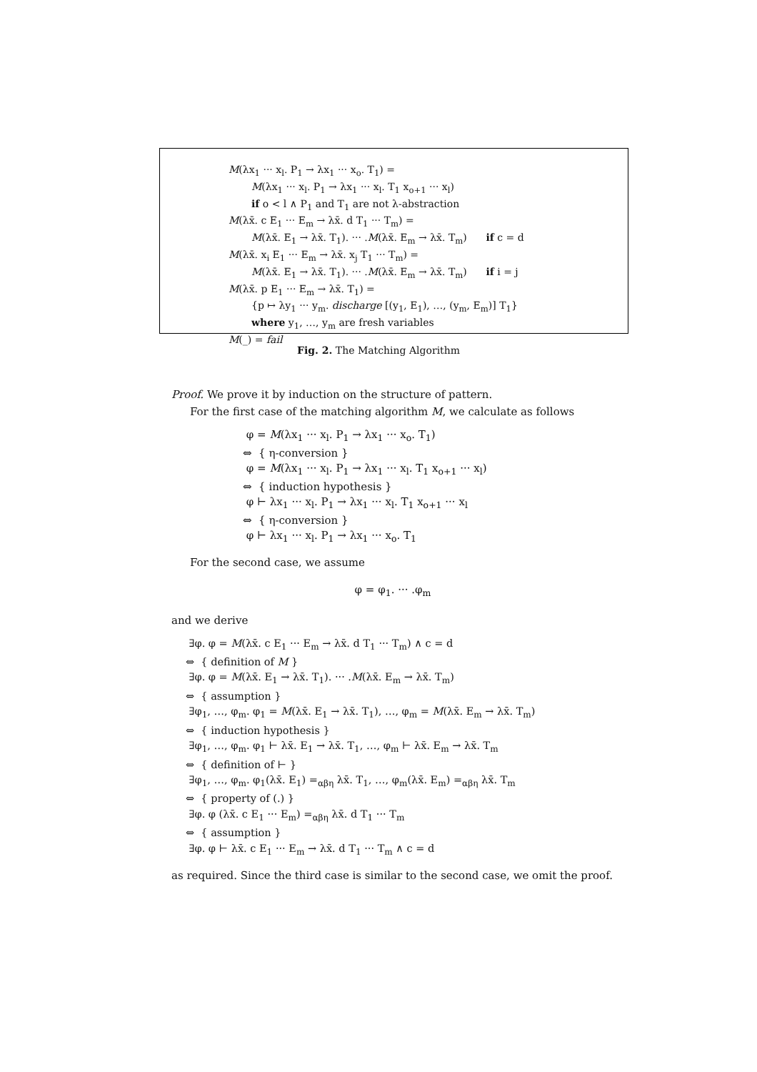M(λx<sub>1</sub> ··· x<sub>l</sub>. P<sub>1</sub> → λx<sub>1</sub> ··· x<sub>o</sub>. T<sub>1</sub>) =
M(λx<sub>1</sub> ··· x<sub>l</sub>. P<sub>1</sub> → λx<sub>1</sub> ··· x<sub>l</sub>. T<sub>1</sub> x<sub>o+1</sub> ··· x<sub>l</sub>)
if o < l ∧ P<sub>1</sub> and T<sub>1</sub> are not λ-abstraction
M(λx̄. c E<sub>1</sub> ··· E<sub>m</sub> → λx̄. d T<sub>1</sub> ··· T<sub>m</sub>) =
M(λx̄. E<sub>1</sub> → λx̄. T<sub>1</sub>). ··· .M(λx̄. E<sub>m</sub> → λx̄. T<sub>m</sub>) if c = d
M(λx̄. x<sub>i</sub> E<sub>1</sub> ··· E<sub>m</sub> → λx̄. x<sub>j</sub> T<sub>1</sub> ··· T<sub>m</sub>) =
M(λx̄. E<sub>1</sub> → λx̄. T<sub>1</sub>). ··· .M(λx̄. E<sub>m</sub> → λx̄. T<sub>m</sub>) if i = j
M(λx̄. p E<sub>1</sub> ··· E<sub>m</sub> → λx̄. T<sub>1</sub>) =
{p ↦ λy<sub>1</sub> ··· y<sub>m</sub>. discharge [(y<sub>1</sub>, E<sub>1</sub>), …, (y<sub>m</sub>, E<sub>m</sub>)] T<sub>1</sub>}
where y<sub>1</sub>, …, y<sub>m</sub> are fresh variables
M(_) = fail
Fig. 2. The Matching Algorithm
Proof. We prove it by induction on the structure of pattern.
For the first case of the matching algorithm M, we calculate as follows
φ = M(λx<sub>1</sub> ··· x<sub>l</sub>. P<sub>1</sub> → λx<sub>1</sub> ··· x<sub>o</sub>. T<sub>1</sub>)
⇔ { η-conversion }
φ = M(λx<sub>1</sub> ··· x<sub>l</sub>. P<sub>1</sub> → λx<sub>1</sub> ··· x<sub>l</sub>. T<sub>1</sub> x<sub>o+1</sub> ··· x<sub>l</sub>)
⇔ { induction hypothesis }
φ ⊢ λx<sub>1</sub> ··· x<sub>l</sub>. P<sub>1</sub> → λx<sub>1</sub> ··· x<sub>l</sub>. T<sub>1</sub> x<sub>o+1</sub> ··· x<sub>l</sub>
⇔ { η-conversion }
φ ⊢ λx<sub>1</sub> ··· x<sub>l</sub>. P<sub>1</sub> → λx<sub>1</sub> ··· x<sub>o</sub>. T<sub>1</sub>
For the second case, we assume
φ = φ<sub>1</sub>. ··· .φ<sub>m</sub>
and we derive
∃φ. φ = M(λx̄. c E<sub>1</sub> ··· E<sub>m</sub> → λx̄. d T<sub>1</sub> ··· T<sub>m</sub>) ∧ c = d
⇔ { definition of M }
∃φ. φ = M(λx̄. E<sub>1</sub> → λx̄. T<sub>1</sub>). ··· .M(λx̄. E<sub>m</sub> → λx̄. T<sub>m</sub>)
⇔ { assumption }
∃φ<sub>1</sub>, …, φ<sub>m</sub>. φ<sub>1</sub> = M(λx̄. E<sub>1</sub> → λx̄. T<sub>1</sub>), …, φ<sub>m</sub> = M(λx̄. E<sub>m</sub> → λx̄. T<sub>m</sub>)
⇔ { induction hypothesis }
∃φ<sub>1</sub>, …, φ<sub>m</sub>. φ<sub>1</sub> ⊢ λx̄. E<sub>1</sub> → λx̄. T<sub>1</sub>, …, φ<sub>m</sub> ⊢ λx̄. E<sub>m</sub> → λx̄. T<sub>m</sub>
⇔ { definition of ⊢ }
∃φ<sub>1</sub>, …, φ<sub>m</sub>. φ<sub>1</sub>(λx̄. E<sub>1</sub>) =<sub>αβη</sub> λx̄. T<sub>1</sub>, …, φ<sub>m</sub>(λx̄. E<sub>m</sub>) =<sub>αβη</sub> λx̄. T<sub>m</sub>
⇔ { property of (.) }
∃φ. φ (λx̄. c E<sub>1</sub> ··· E<sub>m</sub>) =<sub>αβη</sub> λx̄. d T<sub>1</sub> ··· T<sub>m</sub>
⇔ { assumption }
∃φ. φ ⊢ λx̄. c E<sub>1</sub> ··· E<sub>m</sub> → λx̄. d T<sub>1</sub> ··· T<sub>m</sub> ∧ c = d
as required. Since the third case is similar to the second case, we omit the proof.